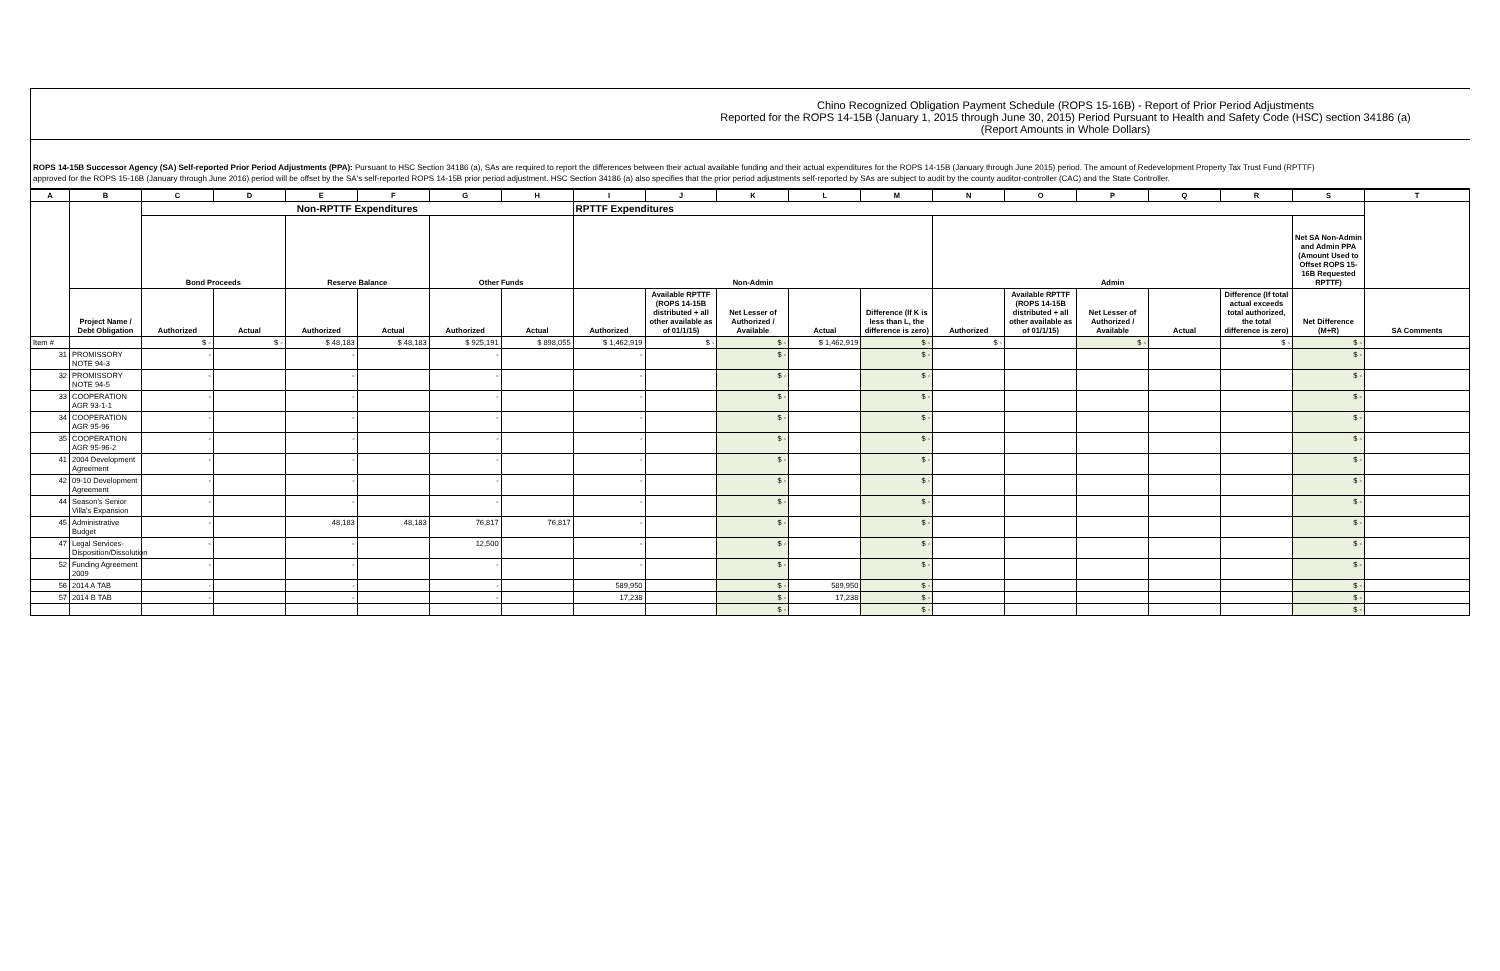Chino Recognized Obligation Payment Schedule (ROPS 15-16B) - Report of Prior Period Adjustments
Reported for the ROPS 14-15B (January 1, 2015 through June 30, 2015) Period Pursuant to Health and Safety Code (HSC) section 34186 (a)
(Report Amounts in Whole Dollars)
ROPS 14-15B Successor Agency (SA) Self-reported Prior Period Adjustments (PPA): Pursuant to HSC Section 34186 (a), SAs are required to report the differences between their actual available funding and their actual expenditures for the ROPS 14-15B (January through June 2015) period. The amount of Redevelopment Property Tax Trust Fund (RPTTF) approved for the ROPS 15-16B (January through June 2016) period will be offset by the SA's self-reported ROPS 14-15B prior period adjustment. HSC Section 34186 (a) also specifies that the prior period adjustments self-reported by SAs are subject to audit by the county auditor-controller (CAC) and the State Controller.
| A | B | C | D | E | F | G | H | I | J | K | L | M | N | O | P | Q | R | S | T |
| --- | --- | --- | --- | --- | --- | --- | --- | --- | --- | --- | --- | --- | --- | --- | --- | --- | --- | --- | --- |
| | | Non-RPTTF Expenditures | | | | | | RPTTF Expenditures | | | | | | | | | | | |
| | | Bond Proceeds | | Reserve Balance | | Other Funds | | Non-Admin | | | | | Admin | | | | | Net SA Non-Admin and Admin PPA (Amount Used to Offset ROPS 15-16B Requested RPTTF) | |
| | Project Name / Debt Obligation | Authorized | Actual | Authorized | Actual | Authorized | Actual | Authorized | Available RPTTF (ROPS 14-15B distributed + all other available as of 01/1/15) | Net Lesser of Authorized / Available | Actual | Difference (If K is less than L, the difference is zero) | Authorized | Available RPTTF (ROPS 14-15B distributed + all other available as of 01/1/15) | Net Lesser of Authorized / Available | Actual | Difference (If total actual exceeds total authorized, the total difference is zero) | Net Difference (M+R) | SA Comments |
| Item # | | $ - | $ - | $ 48,183 | $ 48,183 | $ 925,191 | $ 898,055 | $ 1,462,919 | $ - | $ - | $ 1,462,919 | $ - | $ - | | $ - | | $ - | $ - | |
| 31 | PROMISSORY NOTE 94-3 | - | | - | | - | | - | | $ - | | $ - | | | | | | $ - | |
| 32 | PROMISSORY NOTE 94-5 | - | | - | | - | | - | | $ - | | $ - | | | | | | $ - | |
| 33 | COOPERATION AGR 93-1-1 | - | | - | | - | | - | | $ - | | $ - | | | | | | $ - | |
| 34 | COOPERATION AGR 95-96 | - | | - | | - | | - | | $ - | | $ - | | | | | | $ - | |
| 35 | COOPERATION AGR 95-96-2 | - | | - | | - | | - | | $ - | | $ - | | | | | | $ - | |
| 41 | 2004 Development Agreement | - | | - | | - | | - | | $ - | | $ - | | | | | | $ - | |
| 42 | 09-10 Development Agreement | - | | - | | - | | - | | $ - | | $ - | | | | | | $ - | |
| 44 | Season's Senior Villa's Expansion | - | | - | | - | | - | | $ - | | $ - | | | | | | $ - | |
| 45 | Administrative Budget | - | | 48,183 | 48,183 | 76,817 | 76,817 | - | | $ - | | $ - | | | | | | $ - | |
| 47 | Legal Services-Disposition/Dissolution | - | | - | | 12,500 | | - | | $ - | | $ - | | | | | | $ - | |
| 52 | Funding Agreement 2009 | - | | - | | - | | - | | $ - | | $ - | | | | | | $ - | |
| 56 | 2014 A TAB | - | | - | | - | | 589,950 | | $ - | 589,950 | $ - | | | | | | $ - | |
| 57 | 2014 B TAB | - | | - | | - | | 17,238 | | $ - | 17,238 | $ - | | | | | | $ - | |
| | | | | | | | | | | $ - | | $ - | | | | | | $ - | |